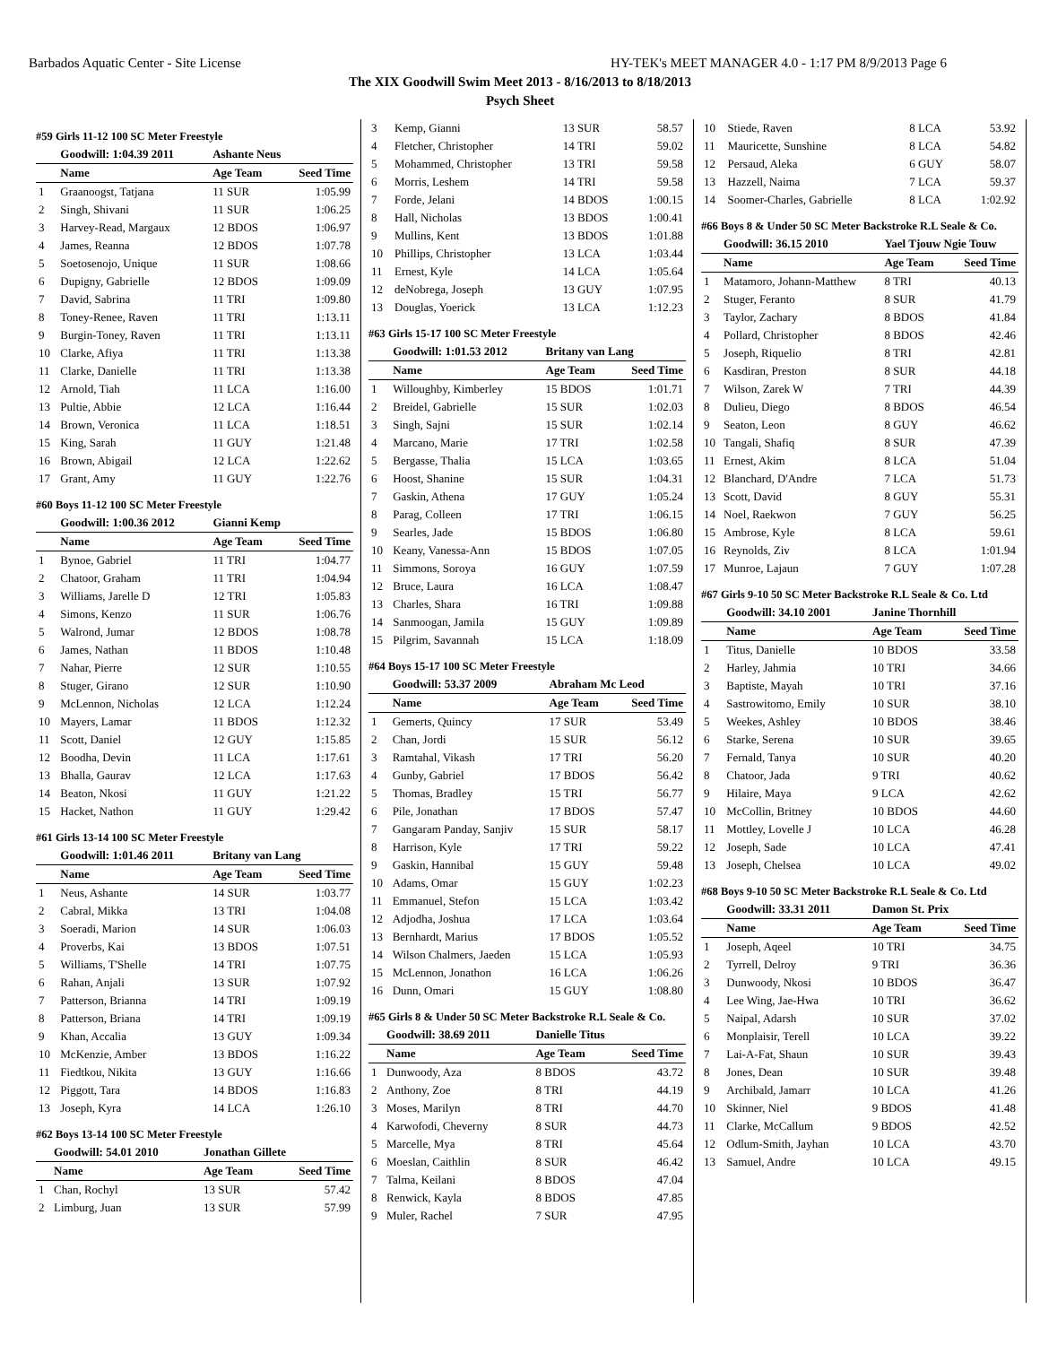Barbados Aquatic Center - Site License HY-TEK's MEET MANAGER 4.0 - 1:17 PM 8/9/2013 Page 6
The XIX Goodwill Swim Meet 2013 - 8/16/2013 to 8/18/2013
Psych Sheet
#59 Girls 11-12 100 SC Meter Freestyle
| | Goodwill: 1:04.39 2011 | Ashante Neus | |
| | Name | Age Team | Seed Time |
| 1 | Graanoogst, Tatjana | 11 SUR | 1:05.99 |
| 2 | Singh, Shivani | 11 SUR | 1:06.25 |
| 3 | Harvey-Read, Margaux | 12 BDOS | 1:06.97 |
| 4 | James, Reanna | 12 BDOS | 1:07.78 |
| 5 | Soetosenojo, Unique | 11 SUR | 1:08.66 |
| 6 | Dupigny, Gabrielle | 12 BDOS | 1:09.09 |
| 7 | David, Sabrina | 11 TRI | 1:09.80 |
| 8 | Toney-Renee, Raven | 11 TRI | 1:13.11 |
| 9 | Burgin-Toney, Raven | 11 TRI | 1:13.11 |
| 10 | Clarke, Afiya | 11 TRI | 1:13.38 |
| 11 | Clarke, Danielle | 11 TRI | 1:13.38 |
| 12 | Arnold, Tiah | 11 LCA | 1:16.00 |
| 13 | Pultie, Abbie | 12 LCA | 1:16.44 |
| 14 | Brown, Veronica | 11 LCA | 1:18.51 |
| 15 | King, Sarah | 11 GUY | 1:21.48 |
| 16 | Brown, Abigail | 12 LCA | 1:22.62 |
| 17 | Grant, Amy | 11 GUY | 1:22.76 |
#60 Boys 11-12 100 SC Meter Freestyle
| | Goodwill: 1:00.36 2012 | Gianni Kemp | |
| | Name | Age Team | Seed Time |
| 1 | Bynoe, Gabriel | 11 TRI | 1:04.77 |
| 2 | Chatoor, Graham | 11 TRI | 1:04.94 |
| 3 | Williams, Jarelle D | 12 TRI | 1:05.83 |
| 4 | Simons, Kenzo | 11 SUR | 1:06.76 |
| 5 | Walrond, Jumar | 12 BDOS | 1:08.78 |
| 6 | James, Nathan | 11 BDOS | 1:10.48 |
| 7 | Nahar, Pierre | 12 SUR | 1:10.55 |
| 8 | Stuger, Girano | 12 SUR | 1:10.90 |
| 9 | McLennon, Nicholas | 12 LCA | 1:12.24 |
| 10 | Mayers, Lamar | 11 BDOS | 1:12.32 |
| 11 | Scott, Daniel | 12 GUY | 1:15.85 |
| 12 | Boodha, Devin | 11 LCA | 1:17.61 |
| 13 | Bhalla, Gaurav | 12 LCA | 1:17.63 |
| 14 | Beaton, Nkosi | 11 GUY | 1:21.22 |
| 15 | Hacket, Nathon | 11 GUY | 1:29.42 |
#61 Girls 13-14 100 SC Meter Freestyle
| | Goodwill: 1:01.46 2011 | Britany van Lang | |
| | Name | Age Team | Seed Time |
| 1 | Neus, Ashante | 14 SUR | 1:03.77 |
| 2 | Cabral, Mikka | 13 TRI | 1:04.08 |
| 3 | Soeradi, Marion | 14 SUR | 1:06.03 |
| 4 | Proverbs, Kai | 13 BDOS | 1:07.51 |
| 5 | Williams, T'Shelle | 14 TRI | 1:07.75 |
| 6 | Rahan, Anjali | 13 SUR | 1:07.92 |
| 7 | Patterson, Brianna | 14 TRI | 1:09.19 |
| 8 | Patterson, Briana | 14 TRI | 1:09.19 |
| 9 | Khan, Accalia | 13 GUY | 1:09.34 |
| 10 | McKenzie, Amber | 13 BDOS | 1:16.22 |
| 11 | Fiedtkou, Nikita | 13 GUY | 1:16.66 |
| 12 | Piggott, Tara | 14 BDOS | 1:16.83 |
| 13 | Joseph, Kyra | 14 LCA | 1:26.10 |
#62 Boys 13-14 100 SC Meter Freestyle
| | Goodwill: 54.01 2010 | Jonathan Gillete | |
| | Name | Age Team | Seed Time |
| 1 | Chan, Rochyl | 13 SUR | 57.42 |
| 2 | Limburg, Juan | 13 SUR | 57.99 |
| 3 | Kemp, Gianni | 13 SUR | 58.57 |
| 4 | Fletcher, Christopher | 14 TRI | 59.02 |
| 5 | Mohammed, Christopher | 13 TRI | 59.58 |
| 6 | Morris, Leshem | 14 TRI | 59.58 |
| 7 | Forde, Jelani | 14 BDOS | 1:00.15 |
| 8 | Hall, Nicholas | 13 BDOS | 1:00.41 |
| 9 | Mullins, Kent | 13 BDOS | 1:01.88 |
| 10 | Phillips, Christopher | 13 LCA | 1:03.44 |
| 11 | Ernest, Kyle | 14 LCA | 1:05.64 |
| 12 | deNobrega, Joseph | 13 GUY | 1:07.95 |
| 13 | Douglas, Yoerick | 13 LCA | 1:12.23 |
#63 Girls 15-17 100 SC Meter Freestyle
| | Goodwill: 1:01.53 2012 | Britany van Lang | |
| | Name | Age Team | Seed Time |
| 1 | Willoughby, Kimberley | 15 BDOS | 1:01.71 |
| 2 | Breidel, Gabrielle | 15 SUR | 1:02.03 |
| 3 | Singh, Sajni | 15 SUR | 1:02.14 |
| 4 | Marcano, Marie | 17 TRI | 1:02.58 |
| 5 | Bergasse, Thalia | 15 LCA | 1:03.65 |
| 6 | Hoost, Shanine | 15 SUR | 1:04.31 |
| 7 | Gaskin, Athena | 17 GUY | 1:05.24 |
| 8 | Parag, Colleen | 17 TRI | 1:06.15 |
| 9 | Searles, Jade | 15 BDOS | 1:06.80 |
| 10 | Keany, Vanessa-Ann | 15 BDOS | 1:07.05 |
| 11 | Simmons, Soroya | 16 GUY | 1:07.59 |
| 12 | Bruce, Laura | 16 LCA | 1:08.47 |
| 13 | Charles, Shara | 16 TRI | 1:09.88 |
| 14 | Sanmoogan, Jamila | 15 GUY | 1:09.89 |
| 15 | Pilgrim, Savannah | 15 LCA | 1:18.09 |
#64 Boys 15-17 100 SC Meter Freestyle
| | Goodwill: 53.37 2009 | Abraham Mc Leod | |
| | Name | Age Team | Seed Time |
| 1 | Gemerts, Quincy | 17 SUR | 53.49 |
| 2 | Chan, Jordi | 15 SUR | 56.12 |
| 3 | Ramtahal, Vikash | 17 TRI | 56.20 |
| 4 | Gunby, Gabriel | 17 BDOS | 56.42 |
| 5 | Thomas, Bradley | 15 TRI | 56.77 |
| 6 | Pile, Jonathan | 17 BDOS | 57.47 |
| 7 | Gangaram Panday, Sanjiv | 15 SUR | 58.17 |
| 8 | Harrison, Kyle | 17 TRI | 59.22 |
| 9 | Gaskin, Hannibal | 15 GUY | 59.48 |
| 10 | Adams, Omar | 15 GUY | 1:02.23 |
| 11 | Emmanuel, Stefon | 15 LCA | 1:03.42 |
| 12 | Adjodha, Joshua | 17 LCA | 1:03.64 |
| 13 | Bernhardt, Marius | 17 BDOS | 1:05.52 |
| 14 | Wilson Chalmers, Jaeden | 15 LCA | 1:05.93 |
| 15 | McLennon, Jonathon | 16 LCA | 1:06.26 |
| 16 | Dunn, Omari | 15 GUY | 1:08.80 |
#65 Girls 8 & Under 50 SC Meter Backstroke R.L Seale & Co.
| | Goodwill: 38.69 2011 | Danielle Titus | |
| | Name | Age Team | Seed Time |
| 1 | Dunwoody, Aza | 8 BDOS | 43.72 |
| 2 | Anthony, Zoe | 8 TRI | 44.19 |
| 3 | Moses, Marilyn | 8 TRI | 44.70 |
| 4 | Karwofodi, Cheverny | 8 SUR | 44.73 |
| 5 | Marcelle, Mya | 8 TRI | 45.64 |
| 6 | Moeslan, Caithlin | 8 SUR | 46.42 |
| 7 | Talma, Keilani | 8 BDOS | 47.04 |
| 8 | Renwick, Kayla | 8 BDOS | 47.85 |
| 9 | Muler, Rachel | 7 SUR | 47.95 |
| 10 | Stiede, Raven | 8 LCA | 53.92 |
| 11 | Mauricette, Sunshine | 8 LCA | 54.82 |
| 12 | Persaud, Aleka | 6 GUY | 58.07 |
| 13 | Hazzell, Naima | 7 LCA | 59.37 |
| 14 | Soomer-Charles, Gabrielle | 8 LCA | 1:02.92 |
#66 Boys 8 & Under 50 SC Meter Backstroke R.L Seale & Co.
| | Goodwill: 36.15 2010 | Yael Tjouw Ngie Touw | |
| | Name | Age Team | Seed Time |
| 1 | Matamoro, Johann-Matthew | 8 TRI | 40.13 |
| 2 | Stuger, Feranto | 8 SUR | 41.79 |
| 3 | Taylor, Zachary | 8 BDOS | 41.84 |
| 4 | Pollard, Christopher | 8 BDOS | 42.46 |
| 5 | Joseph, Riquelio | 8 TRI | 42.81 |
| 6 | Kasdiran, Preston | 8 SUR | 44.18 |
| 7 | Wilson, Zarek W | 7 TRI | 44.39 |
| 8 | Dulieu, Diego | 8 BDOS | 46.54 |
| 9 | Seaton, Leon | 8 GUY | 46.62 |
| 10 | Tangali, Shafiq | 8 SUR | 47.39 |
| 11 | Ernest, Akim | 8 LCA | 51.04 |
| 12 | Blanchard, D'Andre | 7 LCA | 51.73 |
| 13 | Scott, David | 8 GUY | 55.31 |
| 14 | Noel, Raekwon | 7 GUY | 56.25 |
| 15 | Ambrose, Kyle | 8 LCA | 59.61 |
| 16 | Reynolds, Ziv | 8 LCA | 1:01.94 |
| 17 | Munroe, Lajaun | 7 GUY | 1:07.28 |
#67 Girls 9-10 50 SC Meter Backstroke R.L Seale & Co. Ltd
| | Goodwill: 34.10 2001 | Janine Thornhill | |
| | Name | Age Team | Seed Time |
| 1 | Titus, Danielle | 10 BDOS | 33.58 |
| 2 | Harley, Jahmia | 10 TRI | 34.66 |
| 3 | Baptiste, Mayah | 10 TRI | 37.16 |
| 4 | Sastrowitomo, Emily | 10 SUR | 38.10 |
| 5 | Weekes, Ashley | 10 BDOS | 38.46 |
| 6 | Starke, Serena | 10 SUR | 39.65 |
| 7 | Fernald, Tanya | 10 SUR | 40.20 |
| 8 | Chatoor, Jada | 9 TRI | 40.62 |
| 9 | Hilaire, Maya | 9 LCA | 42.62 |
| 10 | McCollin, Britney | 10 BDOS | 44.60 |
| 11 | Mottley, Lovelle J | 10 LCA | 46.28 |
| 12 | Joseph, Sade | 10 LCA | 47.41 |
| 13 | Joseph, Chelsea | 10 LCA | 49.02 |
#68 Boys 9-10 50 SC Meter Backstroke R.L Seale & Co. Ltd
| | Goodwill: 33.31 2011 | Damon St. Prix | |
| | Name | Age Team | Seed Time |
| 1 | Joseph, Aqeel | 10 TRI | 34.75 |
| 2 | Tyrrell, Delroy | 9 TRI | 36.36 |
| 3 | Dunwoody, Nkosi | 10 BDOS | 36.47 |
| 4 | Lee Wing, Jae-Hwa | 10 TRI | 36.62 |
| 5 | Naipal, Adarsh | 10 SUR | 37.02 |
| 6 | Monplaisir, Terell | 10 LCA | 39.22 |
| 7 | Lai-A-Fat, Shaun | 10 SUR | 39.43 |
| 8 | Jones, Dean | 10 SUR | 39.48 |
| 9 | Archibald, Jamarr | 10 LCA | 41.26 |
| 10 | Skinner, Niel | 9 BDOS | 41.48 |
| 11 | Clarke, McCallum | 9 BDOS | 42.52 |
| 12 | Odlum-Smith, Jayhan | 10 LCA | 43.70 |
| 13 | Samuel, Andre | 10 LCA | 49.15 |